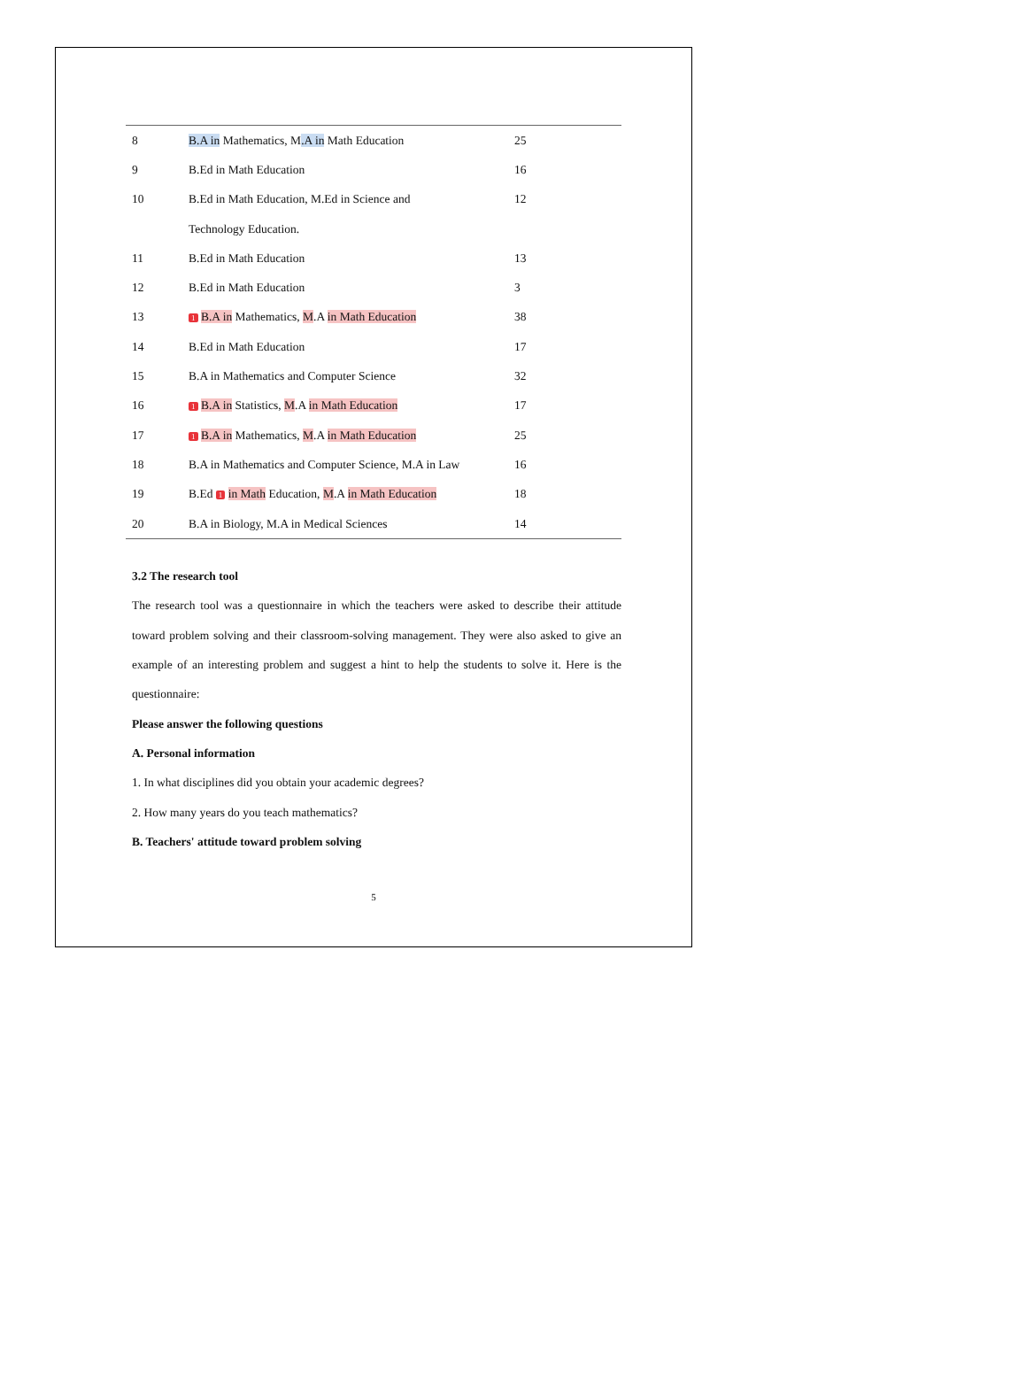| 8 | B.A in Mathematics, M .A in Math Education | 25 |
| 9 | B.Ed in Math Education | 16 |
| 10 | B.Ed in Math Education, M.Ed in Science and | 12 |
| | Technology Education. | |
| 11 | B.Ed in Math Education | 13 |
| 12 | B.Ed in Math Education | 3 |
| 13 | 1 B.A in Mathematics, M .A in Math Education | 38 |
| 14 | B.Ed in Math Education | 17 |
| 15 | B.A in Mathematics and Computer Science | 32 |
| 16 | 1 B.A in Statistics, M .A in Math Education | 17 |
| 17 | 1 B.A in Mathematics, M .A in Math Education | 25 |
| 18 | B.A in Mathematics and Computer Science, M.A in Law | 16 |
| 19 | B.Ed 1 in Math Education, M .A in Math Education | 18 |
| 20 | B.A in Biology, M.A in Medical Sciences | 14 |
3.2 The research tool
The research tool was a questionnaire in which the teachers were asked to describe their attitude toward problem solving and their classroom-solving management. They were also asked to give an example of an interesting problem and suggest a hint to help the students to solve it. Here is the questionnaire:
Please answer the following questions
A. Personal information
1. In what disciplines did you obtain your academic degrees?
2. How many years do you teach mathematics?
B. Teachers' attitude toward problem solving
5